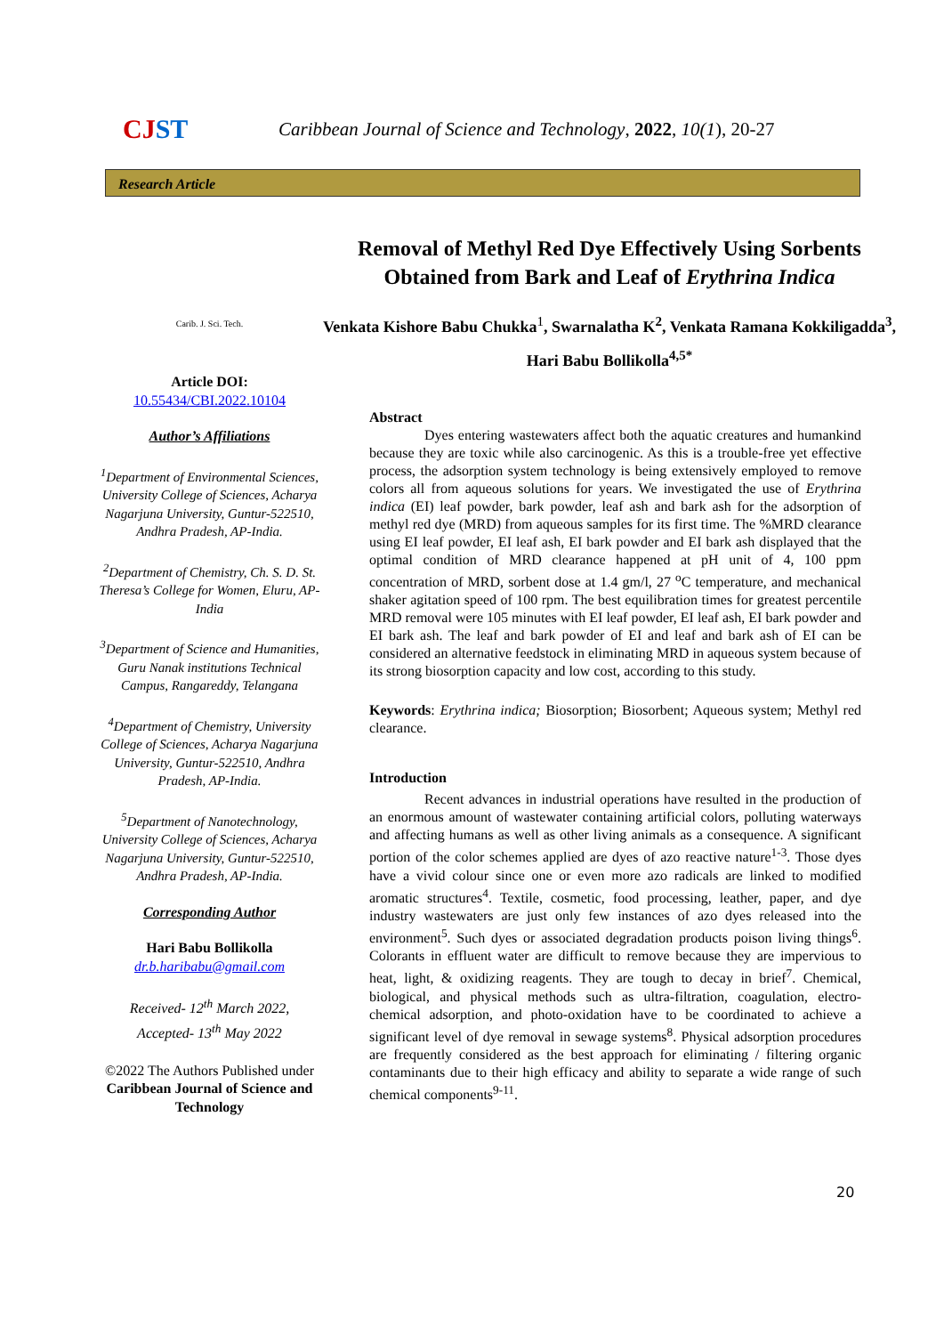CJ ST
Caribbean Journal of Science and Technology, 2022, 10(1), 20-27
Research Article
Carib. J. Sci. Tech.
Article DOI:
10.55434/CBI.2022.10104
Author’s Affiliations
<sup>1</sup> Department of Environmental Sciences, University College of Sciences, Acharya Nagarjuna University, Guntur-522510, Andhra Pradesh, AP-India.
<sup>2</sup> Department of Chemistry, Ch. S. D. St. Theresa’s College for Women, Eluru, AP- India
<sup>3</sup> Department of Science and Humanities, Guru Nanak institutions Technical Campus, Rangareddy, Telangana
<sup>4</sup> Department of Chemistry, University College of Sciences, Acharya Nagarjuna University, Guntur-522510, Andhra Pradesh, AP-India.
<sup>5</sup> Department of Nanotechnology, University College of Sciences, Acharya Nagarjuna University, Guntur-522510, Andhra Pradesh, AP-India.
Corresponding Author
Hari Babu Bollikolla
dr.b.haribabu@gmail.com
Received- 12<sup>th</sup> March 2022,
Accepted- 13<sup>th</sup> May 2022
©2022 The Authors Published under Caribbean Journal of Science and Technology
Removal of Methyl Red Dye Effectively Using Sorbents Obtained from Bark and Leaf of Erythrina Indica
Venkata Kishore Babu Chukka<sup>1</sup>, Swarnalatha K<sup>2</sup>, Venkata Ramana Kokkiligadda<sup>3</sup>, Hari Babu Bollikolla<sup>4,5*</sup>
Abstract
Dyes entering wastewaters affect both the aquatic creatures and humankind because they are toxic while also carcinogenic. As this is a trouble-free yet effective process, the adsorption system technology is being extensively employed to remove colors all from aqueous solutions for years. We investigated the use of Erythrina indica (EI) leaf powder, bark powder, leaf ash and bark ash for the adsorption of methyl red dye (MRD) from aqueous samples for its first time. The %MRD clearance using EI leaf powder, EI leaf ash, EI bark powder and EI bark ash displayed that the optimal condition of MRD clearance happened at pH unit of 4, 100 ppm concentration of MRD, sorbent dose at 1.4 gm/l, 27 <sup>o</sup>C temperature, and mechanical shaker agitation speed of 100 rpm. The best equilibration times for greatest percentile MRD removal were 105 minutes with EI leaf powder, EI leaf ash, EI bark powder and EI bark ash. The leaf and bark powder of EI and leaf and bark ash of EI can be considered an alternative feedstock in eliminating MRD in aqueous system because of its strong biosorption capacity and low cost, according to this study.
Keywords: Erythrina indica; Biosorption; Biosorbent; Aqueous system; Methyl red clearance.
Introduction
Recent advances in industrial operations have resulted in the production of an enormous amount of wastewater containing artificial colors, polluting waterways and affecting humans as well as other living animals as a consequence. A significant portion of the color schemes applied are dyes of azo reactive nature<sup>1-3</sup>. Those dyes have a vivid colour since one or even more azo radicals are linked to modified aromatic structures<sup>4</sup>. Textile, cosmetic, food processing, leather, paper, and dye industry wastewaters are just only few instances of azo dyes released into the environment<sup>5</sup>. Such dyes or associated degradation products poison living things<sup>6</sup>. Colorants in effluent water are difficult to remove because they are impervious to heat, light, & oxidizing reagents. They are tough to decay in brief<sup>7</sup>. Chemical, biological, and physical methods such as ultra-filtration, coagulation, electro-chemical adsorption, and photo-oxidation have to be coordinated to achieve a significant level of dye removal in sewage systems<sup>8</sup>. Physical adsorption procedures are frequently considered as the best approach for eliminating / filtering organic contaminants due to their high efficacy and ability to separate a wide range of such chemical components<sup>9-11</sup>.
20